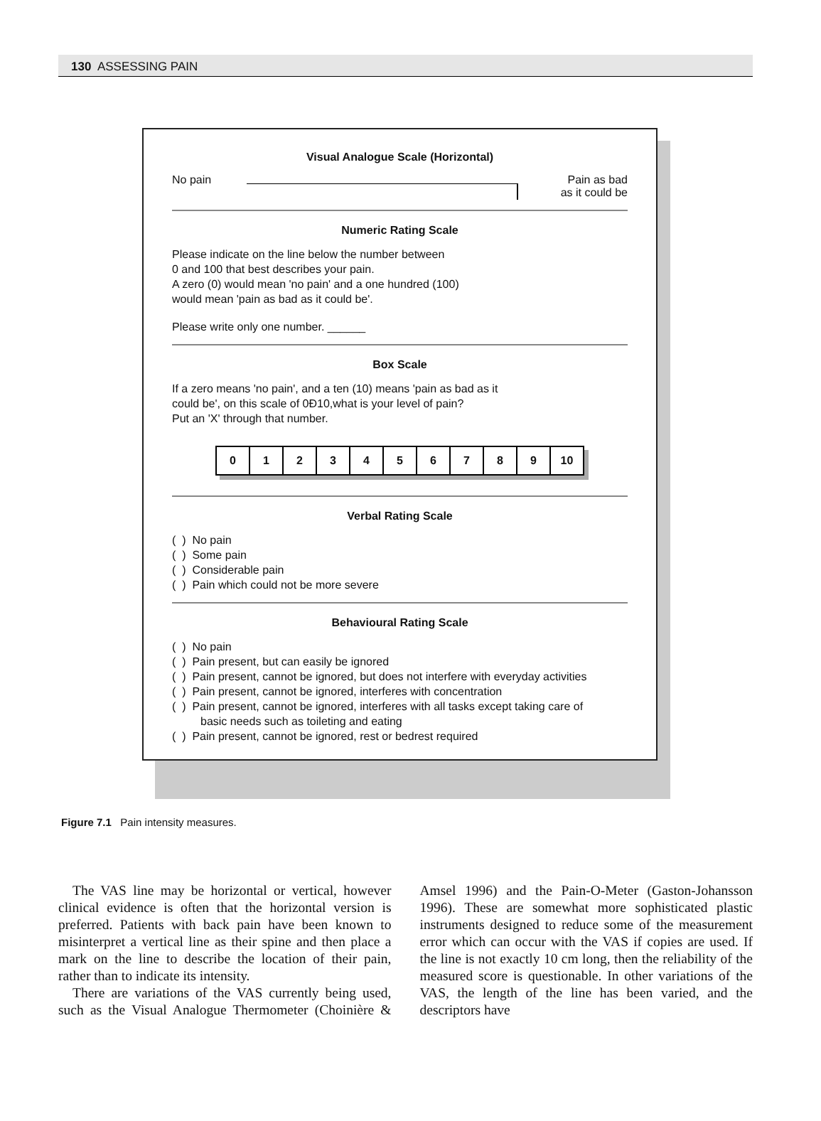130 ASSESSING PAIN
Visual Analogue Scale (Horizontal)
No pain Pain as bad
as it could be
Numeric Rating Scale
Please indicate on the line below the number between
0 and 100 that best describes your pain.
A zero (0) would mean 'no pain' and a one hundred (100)
would mean 'pain as bad as it could be'.
Please write only one number. ______
Box Scale
If a zero means 'no pain', and a ten (10) means 'pain as bad as it
could be', on this scale of 0Ð10,what is your level of pain?
Put an 'X' through that number.
| 0 | 1 | 2 | 3 | 4 | 5 | 6 | 7 | 8 | 9 | 10 |
Verbal Rating Scale
( ) No pain
( ) Some pain
( ) Considerable pain
( ) Pain which could not be more severe
Behavioural Rating Scale
( ) No pain
( ) Pain present, but can easily be ignored
( ) Pain present, cannot be ignored, but does not interfere with everyday activities
( ) Pain present, cannot be ignored, interferes with concentration
( ) Pain present, cannot be ignored, interferes with all tasks except taking care of
basic needs such as toileting and eating
( ) Pain present, cannot be ignored, rest or bedrest required
Figure 7.1 Pain intensity measures.
The VAS line may be horizontal or vertical, however clinical evidence is often that the horizontal version is preferred. Patients with back pain have been known to misinterpret a vertical line as their spine and then place a mark on the line to describe the location of their pain, rather than to indicate its intensity.
There are variations of the VAS currently being used, such as the Visual Analogue Thermometer (Choinière & Amsel 1996) and the Pain-O-Meter (Gaston-Johansson 1996). These are somewhat more sophisticated plastic instruments designed to reduce some of the measurement error which can occur with the VAS if copies are used. If the line is not exactly 10 cm long, then the reliability of the measured score is questionable. In other variations of the VAS, the length of the line has been varied, and the descriptors have